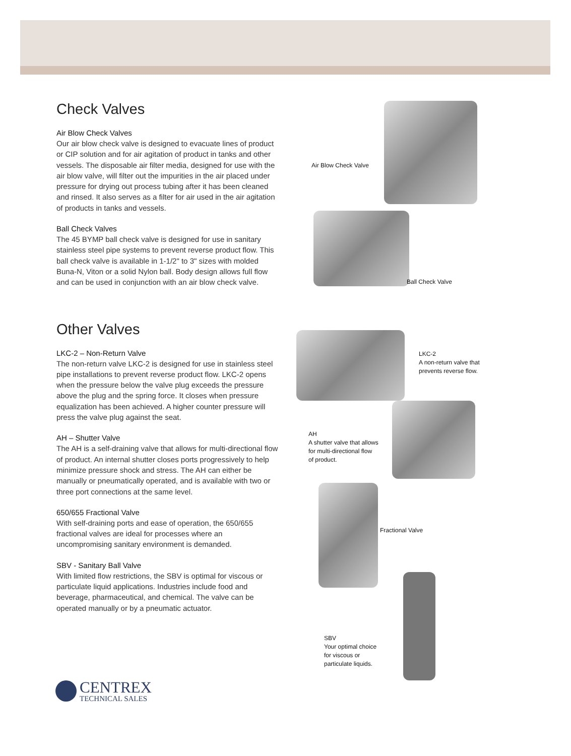Check Valves
Air Blow Check Valves
Our air blow check valve is designed to evacuate lines of product or CIP solution and for air agitation of product in tanks and other vessels. The disposable air filter media, designed for use with the air blow valve, will filter out the impurities in the air placed under pressure for drying out process tubing after it has been cleaned and rinsed. It also serves as a filter for air used in the air agitation of products in tanks and vessels.
Ball Check Valves
The 45 BYMP ball check valve is designed for use in sanitary stainless steel pipe systems to prevent reverse product flow. This ball check valve is available in 1-1/2" to 3" sizes with molded Buna-N, Viton or a solid Nylon ball. Body design allows full flow and can be used in conjunction with an air blow check valve.
Other Valves
LKC-2 – Non-Return Valve
The non-return valve LKC-2 is designed for use in stainless steel pipe installations to prevent reverse product flow. LKC-2 opens when the pressure below the valve plug exceeds the pressure above the plug and the spring force. It closes when pressure equalization has been achieved. A higher counter pressure will press the valve plug against the seat.
AH – Shutter Valve
The AH is a self-draining valve that allows for multi-directional flow of product. An internal shutter closes ports progressively to help minimize pressure shock and stress. The AH can either be manually or pneumatically operated, and is available with two or three port connections at the same level.
650/655 Fractional Valve
With self-draining ports and ease of operation, the 650/655 fractional valves are ideal for processes where an uncompromising sanitary environment is demanded.
SBV - Sanitary Ball Valve
With limited flow restrictions, the SBV is optimal for viscous or particulate liquid applications. Industries include food and beverage, pharmaceutical, and chemical. The valve can be operated manually or by a pneumatic actuator.
Air Blow Check Valve
Ball Check Valve
LKC-2
A non-return valve that
prevents reverse flow.
AH
A shutter valve that allows
for multi-directional flow
of product.
Fractional Valve
SBV
Your optimal choice
for viscous or
particulate liquids.
CENTREX
TECHNICAL SALES